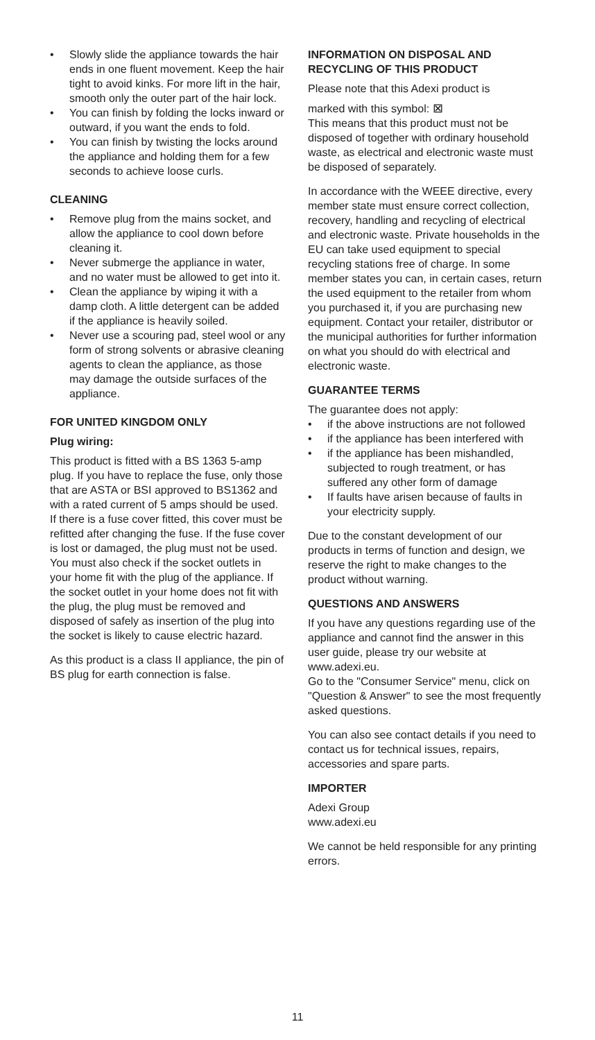• Slowly slide the appliance towards the hair ends in one fluent movement. Keep the hair tight to avoid kinks. For more lift in the hair, smooth only the outer part of the hair lock.
• You can finish by folding the locks inward or outward, if you want the ends to fold.
• You can finish by twisting the locks around the appliance and holding them for a few seconds to achieve loose curls.
CLEANING
• Remove plug from the mains socket, and allow the appliance to cool down before cleaning it.
• Never submerge the appliance in water, and no water must be allowed to get into it.
• Clean the appliance by wiping it with a damp cloth. A little detergent can be added if the appliance is heavily soiled.
• Never use a scouring pad, steel wool or any form of strong solvents or abrasive cleaning agents to clean the appliance, as those may damage the outside surfaces of the appliance.
FOR UNITED KINGDOM ONLY
Plug wiring:
This product is fitted with a BS 1363 5-amp plug. If you have to replace the fuse, only those that are ASTA or BSI approved to BS1362 and with a rated current of 5 amps should be used. If there is a fuse cover fitted, this cover must be refitted after changing the fuse. If the fuse cover is lost or damaged, the plug must not be used. You must also check if the socket outlets in your home fit with the plug of the appliance. If the socket outlet in your home does not fit with the plug, the plug must be removed and disposed of safely as insertion of the plug into the socket is likely to cause electric hazard.
As this product is a class II appliance, the pin of BS plug for earth connection is false.
INFORMATION ON DISPOSAL AND RECYCLING OF THIS PRODUCT
Please note that this Adexi product is
marked with this symbol: ⊠
This means that this product must not be disposed of together with ordinary household waste, as electrical and electronic waste must be disposed of separately.
In accordance with the WEEE directive, every member state must ensure correct collection, recovery, handling and recycling of electrical and electronic waste. Private households in the EU can take used equipment to special recycling stations free of charge. In some member states you can, in certain cases, return the used equipment to the retailer from whom you purchased it, if you are purchasing new equipment. Contact your retailer, distributor or the municipal authorities for further information on what you should do with electrical and electronic waste.
GUARANTEE TERMS
The guarantee does not apply:
• if the above instructions are not followed
• if the appliance has been interfered with
• if the appliance has been mishandled, subjected to rough treatment, or has suffered any other form of damage
• If faults have arisen because of faults in your electricity supply.
Due to the constant development of our products in terms of function and design, we reserve the right to make changes to the product without warning.
QUESTIONS AND ANSWERS
If you have any questions regarding use of the appliance and cannot find the answer in this user guide, please try our website at www.adexi.eu.
Go to the "Consumer Service" menu, click on "Question & Answer" to see the most frequently asked questions.
You can also see contact details if you need to contact us for technical issues, repairs, accessories and spare parts.
IMPORTER
Adexi Group
www.adexi.eu
We cannot be held responsible for any printing errors.
11